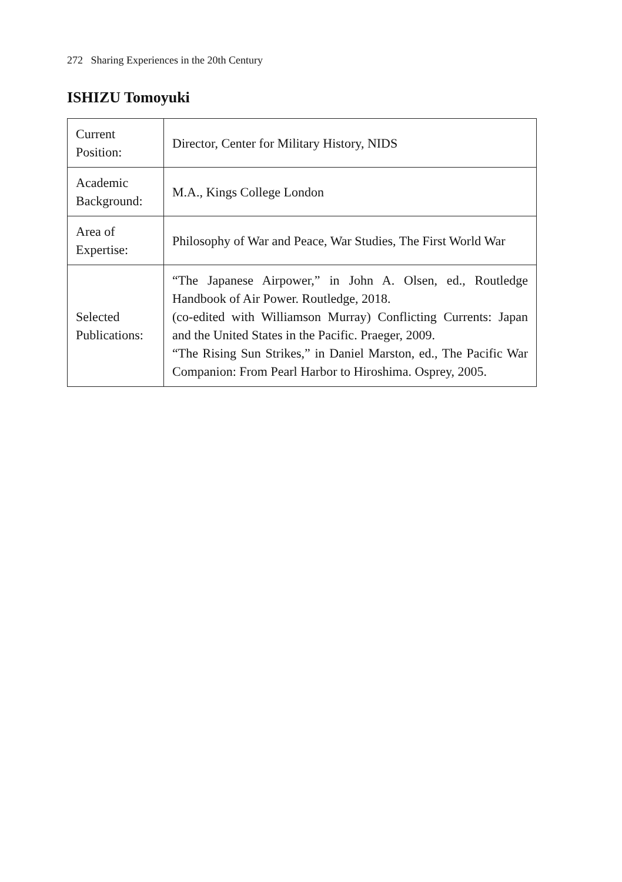272 Sharing Experiences in the 20th Century
ISHIZU Tomoyuki
| Current Position: | Director, Center for Military History, NIDS |
| Academic Background: | M.A., Kings College London |
| Area of Expertise: | Philosophy of War and Peace, War Studies, The First World War |
| Selected Publications: | “The Japanese Airpower,” in John A. Olsen, ed., Routledge Handbook of Air Power. Routledge, 2018. (co-edited with Williamson Murray) Conflicting Currents: Japan and the United States in the Pacific. Praeger, 2009. “The Rising Sun Strikes,” in Daniel Marston, ed., The Pacific War Companion: From Pearl Harbor to Hiroshima. Osprey, 2005. |